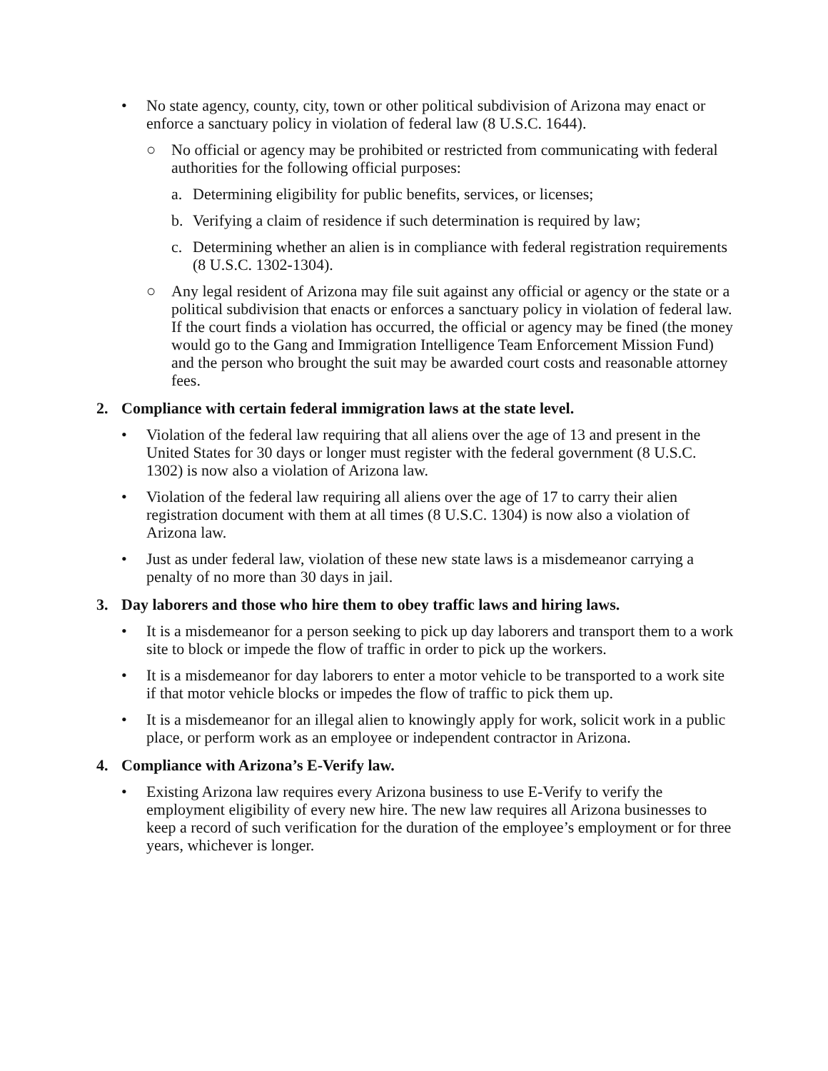• No state agency, county, city, town or other political subdivision of Arizona may enact or enforce a sanctuary policy in violation of federal law (8 U.S.C. 1644).
○ No official or agency may be prohibited or restricted from communicating with federal authorities for the following official purposes:
a. Determining eligibility for public benefits, services, or licenses;
b. Verifying a claim of residence if such determination is required by law;
c. Determining whether an alien is in compliance with federal registration requirements (8 U.S.C. 1302-1304).
○ Any legal resident of Arizona may file suit against any official or agency or the state or a political subdivision that enacts or enforces a sanctuary policy in violation of federal law. If the court finds a violation has occurred, the official or agency may be fined (the money would go to the Gang and Immigration Intelligence Team Enforcement Mission Fund) and the person who brought the suit may be awarded court costs and reasonable attorney fees.
2. Compliance with certain federal immigration laws at the state level.
• Violation of the federal law requiring that all aliens over the age of 13 and present in the United States for 30 days or longer must register with the federal government (8 U.S.C. 1302) is now also a violation of Arizona law.
• Violation of the federal law requiring all aliens over the age of 17 to carry their alien registration document with them at all times (8 U.S.C. 1304) is now also a violation of Arizona law.
• Just as under federal law, violation of these new state laws is a misdemeanor carrying a penalty of no more than 30 days in jail.
3. Day laborers and those who hire them to obey traffic laws and hiring laws.
• It is a misdemeanor for a person seeking to pick up day laborers and transport them to a work site to block or impede the flow of traffic in order to pick up the workers.
• It is a misdemeanor for day laborers to enter a motor vehicle to be transported to a work site if that motor vehicle blocks or impedes the flow of traffic to pick them up.
• It is a misdemeanor for an illegal alien to knowingly apply for work, solicit work in a public place, or perform work as an employee or independent contractor in Arizona.
4. Compliance with Arizona’s E-Verify law.
• Existing Arizona law requires every Arizona business to use E-Verify to verify the employment eligibility of every new hire. The new law requires all Arizona businesses to keep a record of such verification for the duration of the employee’s employment or for three years, whichever is longer.